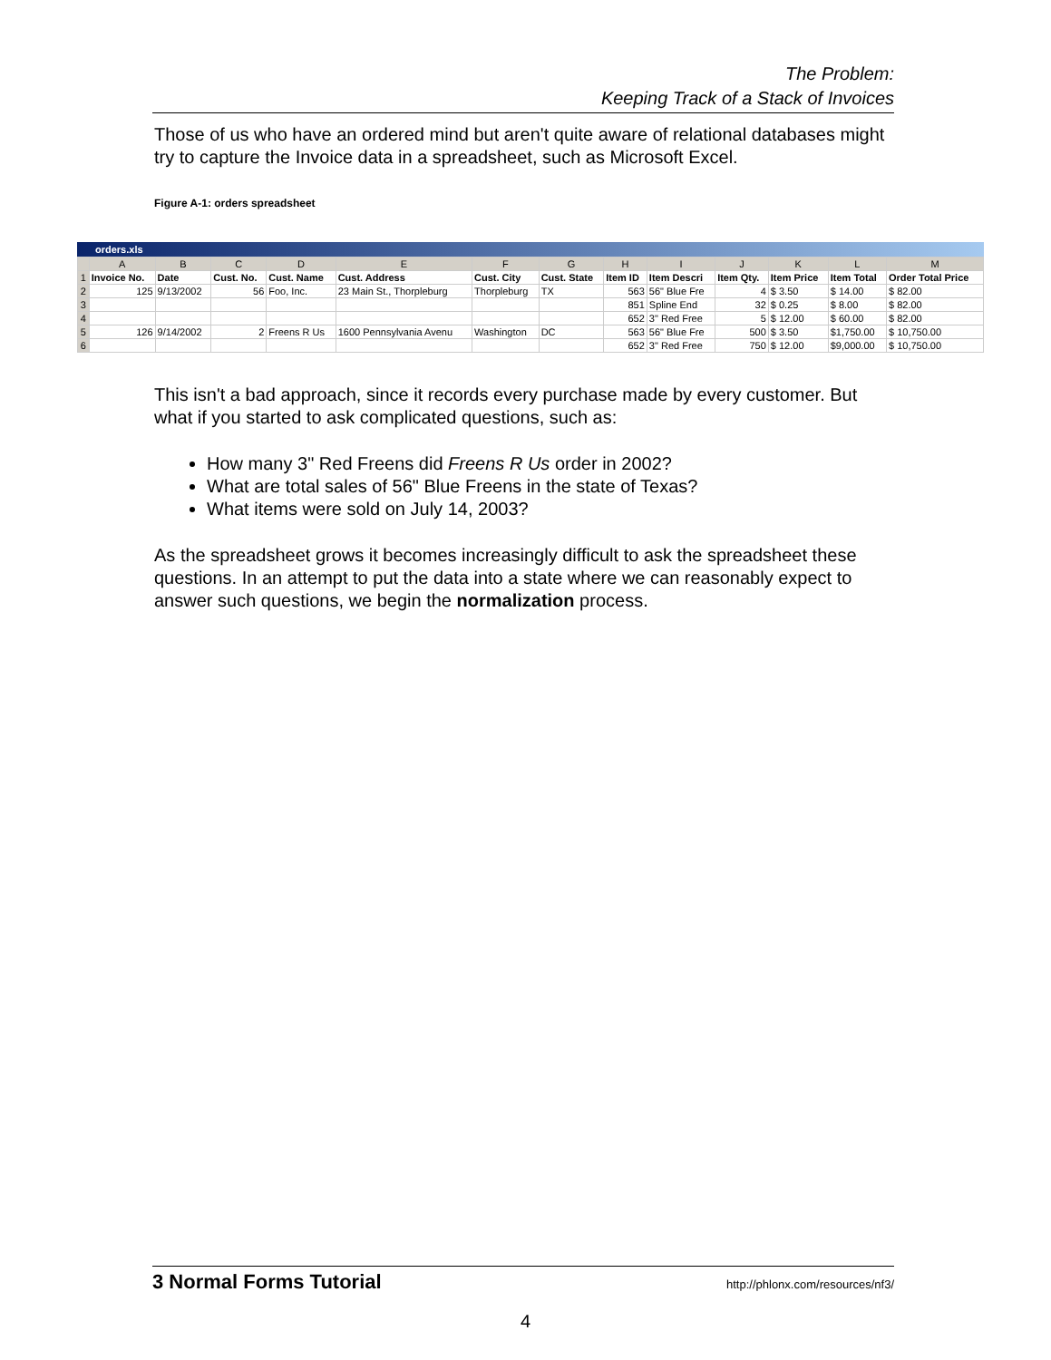The Problem:
Keeping Track of a Stack of Invoices
Those of us who have an ordered mind but aren't quite aware of relational databases might try to capture the Invoice data in a spreadsheet, such as Microsoft Excel.
Figure A-1: orders spreadsheet
orders.xls
| | A | B | C | D | E | F | G | H | I | J | K | L | M |
| --- | --- | --- | --- | --- | --- | --- | --- | --- | --- | --- | --- | --- | --- |
| 1 | Invoice No. | Date | Cust. No. | Cust. Name | Cust. Address | Cust. City | Cust. State | Item ID | Item Descri | Item Qty. | Item Price | Item Total | Order Total Price |
| 2 | 125 | 9/13/2002 | 56 | Foo, Inc. | 23 Main St., Thorpleburg | Thorpleburg | TX | 563 | 56" Blue Fre | 4 | $ 3.50 | $ 14.00 | $ 82.00 |
| 3 | | | | | | | | 851 | Spline End | 32 | $ 0.25 | $ 8.00 | $ 82.00 |
| 4 | | | | | | | | 652 | 3" Red Free | 5 | $ 12.00 | $ 60.00 | $ 82.00 |
| 5 | 126 | 9/14/2002 | 2 | Freens R Us | 1600 Pennsylvania Avenu | Washington | DC | 563 | 56" Blue Fre | 500 | $ 3.50 | $1,750.00 | $ 10,750.00 |
| 6 | | | | | | | | 652 | 3" Red Free | 750 | $ 12.00 | $9,000.00 | $ 10,750.00 |
This isn't a bad approach, since it records every purchase made by every customer. But what if you started to ask complicated questions, such as:
How many 3" Red Freens did Freens R Us order in 2002?
What are total sales of 56" Blue Freens in the state of Texas?
What items were sold on July 14, 2003?
As the spreadsheet grows it becomes increasingly difficult to ask the spreadsheet these questions. In an attempt to put the data into a state where we can reasonably expect to answer such questions, we begin the normalization process.
3 Normal Forms Tutorial http://phlonx.com/resources/nf3/
4